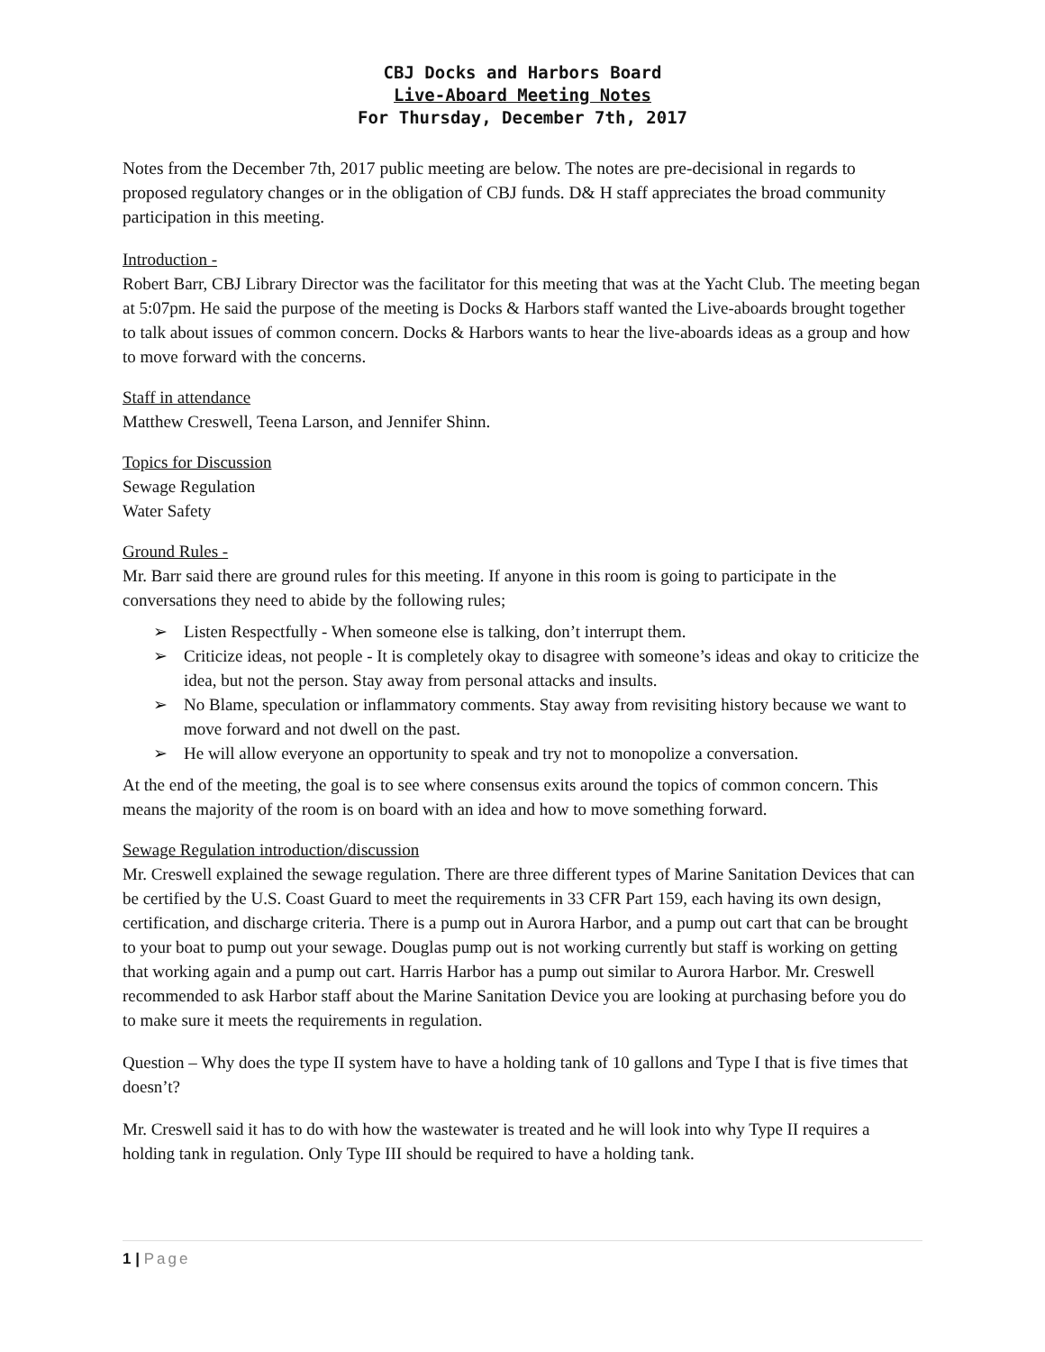CBJ Docks and Harbors Board
Live-Aboard Meeting Notes
For Thursday, December 7th, 2017
Notes from the December 7th, 2017 public meeting are below. The notes are pre-decisional in regards to proposed regulatory changes or in the obligation of CBJ funds. D& H staff appreciates the broad community participation in this meeting.
Introduction -
Robert Barr, CBJ Library Director was the facilitator for this meeting that was at the Yacht Club. The meeting began at 5:07pm. He said the purpose of the meeting is Docks & Harbors staff wanted the Live-aboards brought together to talk about issues of common concern. Docks & Harbors wants to hear the live-aboards ideas as a group and how to move forward with the concerns.
Staff in attendance
Matthew Creswell, Teena Larson, and Jennifer Shinn.
Topics for Discussion
Sewage Regulation
Water Safety
Ground Rules -
Mr. Barr said there are ground rules for this meeting. If anyone in this room is going to participate in the conversations they need to abide by the following rules;
➢ Listen Respectfully - When someone else is talking, don’t interrupt them.
➢ Criticize ideas, not people - It is completely okay to disagree with someone’s ideas and okay to criticize the idea, but not the person. Stay away from personal attacks and insults.
➢ No Blame, speculation or inflammatory comments. Stay away from revisiting history because we want to move forward and not dwell on the past.
➢ He will allow everyone an opportunity to speak and try not to monopolize a conversation.
At the end of the meeting, the goal is to see where consensus exits around the topics of common concern. This means the majority of the room is on board with an idea and how to move something forward.
Sewage Regulation introduction/discussion
Mr. Creswell explained the sewage regulation. There are three different types of Marine Sanitation Devices that can be certified by the U.S. Coast Guard to meet the requirements in 33 CFR Part 159, each having its own design, certification, and discharge criteria. There is a pump out in Aurora Harbor, and a pump out cart that can be brought to your boat to pump out your sewage. Douglas pump out is not working currently but staff is working on getting that working again and a pump out cart. Harris Harbor has a pump out similar to Aurora Harbor. Mr. Creswell recommended to ask Harbor staff about the Marine Sanitation Device you are looking at purchasing before you do to make sure it meets the requirements in regulation.
Question – Why does the type II system have to have a holding tank of 10 gallons and Type I that is five times that doesn’t?
Mr. Creswell said it has to do with how the wastewater is treated and he will look into why Type II requires a holding tank in regulation. Only Type III should be required to have a holding tank.
1 | Page